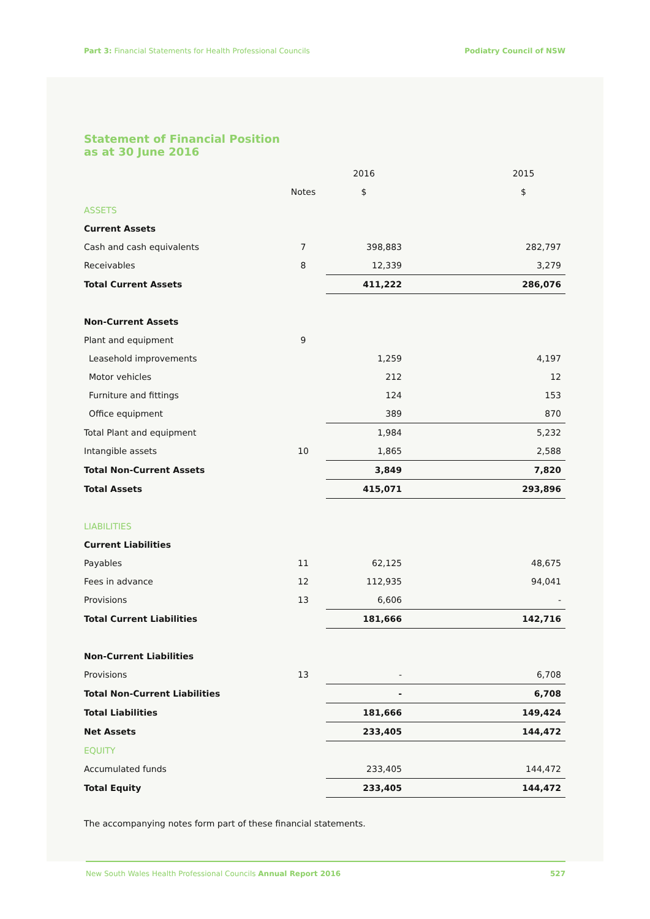Part 3: Financial Statements for Health Professional Councils Podiatry Council of NSW
Statement of Financial Position
as at 30 June 2016
| | | 2016 | 2015 |
| --- | --- | --- | --- |
| | Notes | $ | $ |
| ASSETS | | | |
| Current Assets | | | |
| Cash and cash equivalents | 7 | 398,883 | 282,797 |
| Receivables | 8 | 12,339 | 3,279 |
| Total Current Assets | | 411,222 | 286,076 |
| Non-Current Assets | | | |
| Plant and equipment | 9 | | |
| Leasehold improvements | | 1,259 | 4,197 |
| Motor vehicles | | 212 | 12 |
| Furniture and fittings | | 124 | 153 |
| Office equipment | | 389 | 870 |
| Total Plant and equipment | | 1,984 | 5,232 |
| Intangible assets | 10 | 1,865 | 2,588 |
| Total Non-Current Assets | | 3,849 | 7,820 |
| Total Assets | | 415,071 | 293,896 |
| LIABILITIES | | | |
| Current Liabilities | | | |
| Payables | 11 | 62,125 | 48,675 |
| Fees in advance | 12 | 112,935 | 94,041 |
| Provisions | 13 | 6,606 | - |
| Total Current Liabilities | | 181,666 | 142,716 |
| Non-Current Liabilities | | | |
| Provisions | 13 | - | 6,708 |
| Total Non-Current Liabilities | | - | 6,708 |
| Total Liabilities | | 181,666 | 149,424 |
| Net Assets | | 233,405 | 144,472 |
| EQUITY | | | |
| Accumulated funds | | 233,405 | 144,472 |
| Total Equity | | 233,405 | 144,472 |
The accompanying notes form part of these financial statements.
New South Wales Health Professional Councils Annual Report 2016 527